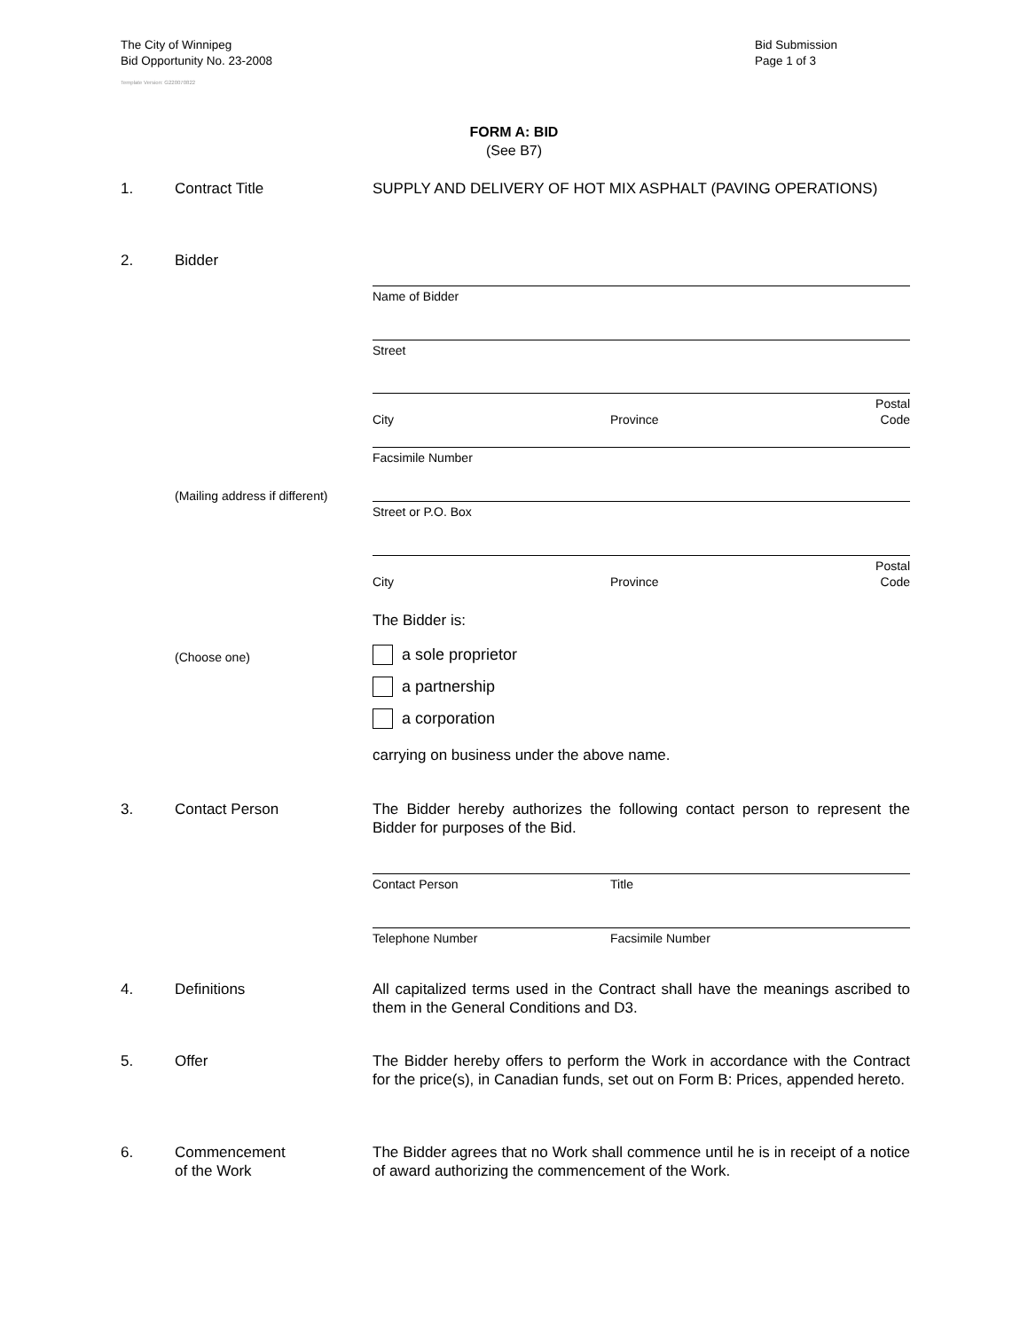The City of Winnipeg
Bid Opportunity No. 23-2008
Template Version: G220070822
Bid Submission
Page 1 of 3
FORM A: BID
(See B7)
1. Contract Title SUPPLY AND DELIVERY OF HOT MIX ASPHALT (PAVING OPERATIONS)
2. Bidder
Name of Bidder
Street
City Province Postal Code
Facsimile Number
(Mailing address if different)
Street or P.O. Box
City Province Postal Code
The Bidder is:
(Choose one) a sole proprietor
a partnership
a corporation
carrying on business under the above name.
3. Contact Person The Bidder hereby authorizes the following contact person to represent the Bidder for purposes of the Bid.
Contact Person Title
Telephone Number Facsimile Number
4. Definitions All capitalized terms used in the Contract shall have the meanings ascribed to them in the General Conditions and D3.
5. Offer The Bidder hereby offers to perform the Work in accordance with the Contract for the price(s), in Canadian funds, set out on Form B: Prices, appended hereto.
6. Commencement
of the Work
The Bidder agrees that no Work shall commence until he is in receipt of a notice of award authorizing the commencement of the Work.